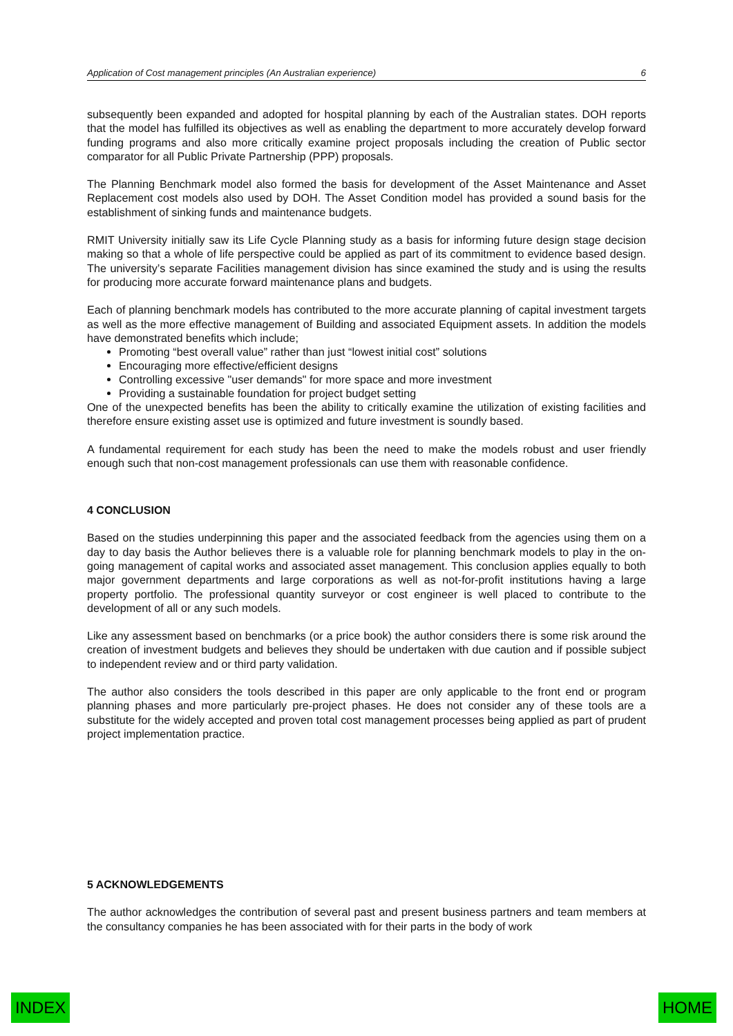Application of Cost management principles (An Australian experience) 6
subsequently been expanded and adopted for hospital planning by each of the Australian states. DOH reports that the model has fulfilled its objectives as well as enabling the department to more accurately develop forward funding programs and also more critically examine project proposals including the creation of Public sector comparator for all Public Private Partnership (PPP) proposals.
The Planning Benchmark model also formed the basis for development of the Asset Maintenance and Asset Replacement cost models also used by DOH. The Asset Condition model has provided a sound basis for the establishment of sinking funds and maintenance budgets.
RMIT University initially saw its Life Cycle Planning study as a basis for informing future design stage decision making so that a whole of life perspective could be applied as part of its commitment to evidence based design. The university’s separate Facilities management division has since examined the study and is using the results for producing more accurate forward maintenance plans and budgets.
Each of planning benchmark models has contributed to the more accurate planning of capital investment targets as well as the more effective management of Building and associated Equipment assets. In addition the models have demonstrated benefits which include;
Promoting “best overall value” rather than just “lowest initial cost” solutions
Encouraging more effective/efficient designs
Controlling excessive "user demands" for more space and more investment
Providing a sustainable foundation for project budget setting
One of the unexpected benefits has been the ability to critically examine the utilization of existing facilities and therefore ensure existing asset use is optimized and future investment is soundly based.
A fundamental requirement for each study has been the need to make the models robust and user friendly enough such that non-cost management professionals can use them with reasonable confidence.
4 CONCLUSION
Based on the studies underpinning this paper and the associated feedback from the agencies using them on a day to day basis the Author believes there is a valuable role for planning benchmark models to play in the on-going management of capital works and associated asset management. This conclusion applies equally to both major government departments and large corporations as well as not-for-profit institutions having a large property portfolio. The professional quantity surveyor or cost engineer is well placed to contribute to the development of all or any such models.
Like any assessment based on benchmarks (or a price book) the author considers there is some risk around the creation of investment budgets and believes they should be undertaken with due caution and if possible subject to independent review and or third party validation.
The author also considers the tools described in this paper are only applicable to the front end or program planning phases and more particularly pre-project phases. He does not consider any of these tools are a substitute for the widely accepted and proven total cost management processes being applied as part of prudent project implementation practice.
5 ACKNOWLEDGEMENTS
The author acknowledges the contribution of several past and present business partners and team members at the consultancy companies he has been associated with for their parts in the body of work
INDEX HOME